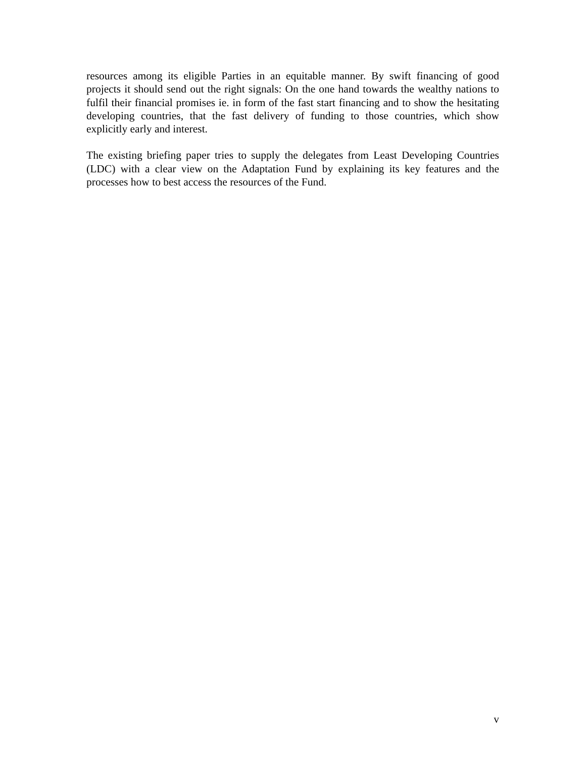resources among its eligible Parties in an equitable manner. By swift financing of good projects it should send out the right signals: On the one hand towards the wealthy nations to fulfil their financial promises ie. in form of the fast start financing and to show the hesitating developing countries, that the fast delivery of funding to those countries, which show explicitly early and interest.
The existing briefing paper tries to supply the delegates from Least Developing Countries (LDC) with a clear view on the Adaptation Fund by explaining its key features and the processes how to best access the resources of the Fund.
v